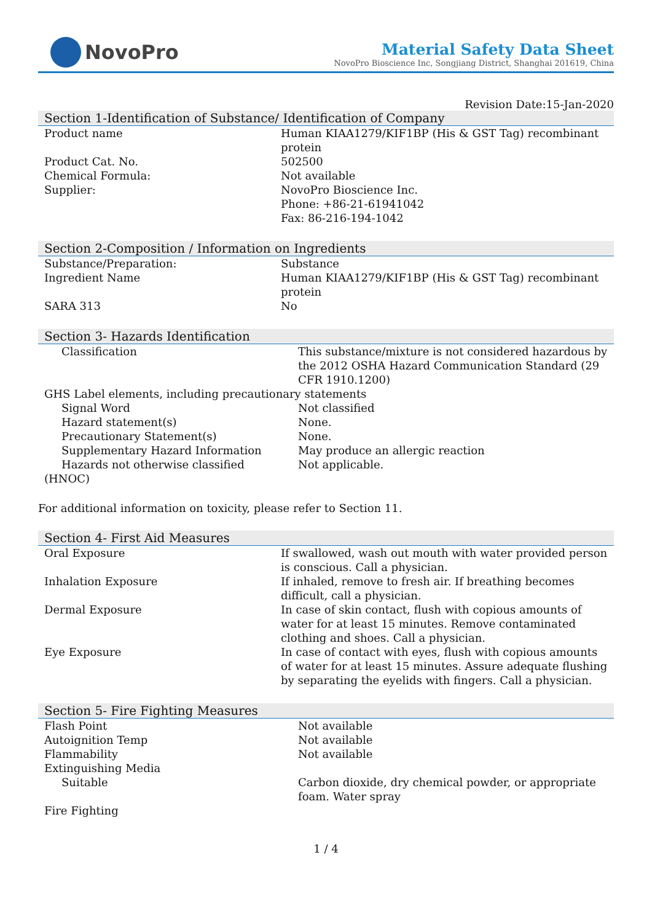NovoPro
Material Safety Data Sheet
NovoPro Bioscience Inc, Songjiang District, Shanghai 201619, China
Revision Date:15-Jan-2020
Section 1-Identification of Substance/ Identification of Company
| Product name | Human KIAA1279/KIF1BP (His & GST Tag) recombinant protein |
| Product Cat. No. | 502500 |
| Chemical Formula: | Not available |
| Supplier: | NovoPro Bioscience Inc. Phone: +86-21-61941042 Fax: 86-216-194-1042 |
Section 2-Composition / Information on Ingredients
| Substance/Preparation: | Substance |
| Ingredient Name | Human KIAA1279/KIF1BP (His & GST Tag) recombinant protein |
| SARA 313 | No |
Section 3- Hazards Identification
| Classification | This substance/mixture is not considered hazardous by the 2012 OSHA Hazard Communication Standard (29 CFR 1910.1200) |
| GHS Label elements, including precautionary statements | |
| Signal Word | Not classified |
| Hazard statement(s) | None. |
| Precautionary Statement(s) | None. |
| Supplementary Hazard Information | May produce an allergic reaction |
| Hazards not otherwise classified | Not applicable. |
| (HNOC) | |
For additional information on toxicity, please refer to Section 11.
Section 4- First Aid Measures
| Oral Exposure | If swallowed, wash out mouth with water provided person is conscious. Call a physician. |
| Inhalation Exposure | If inhaled, remove to fresh air. If breathing becomes difficult, call a physician. |
| Dermal Exposure | In case of skin contact, flush with copious amounts of water for at least 15 minutes. Remove contaminated clothing and shoes. Call a physician. |
| Eye Exposure | In case of contact with eyes, flush with copious amounts of water for at least 15 minutes. Assure adequate flushing by separating the eyelids with fingers. Call a physician. |
Section 5- Fire Fighting Measures
| Flash Point | Not available |
| Autoignition Temp | Not available |
| Flammability | Not available |
| Extinguishing Media | |
| Suitable | Carbon dioxide, dry chemical powder, or appropriate foam. Water spray |
| Fire Fighting | |
1 / 4